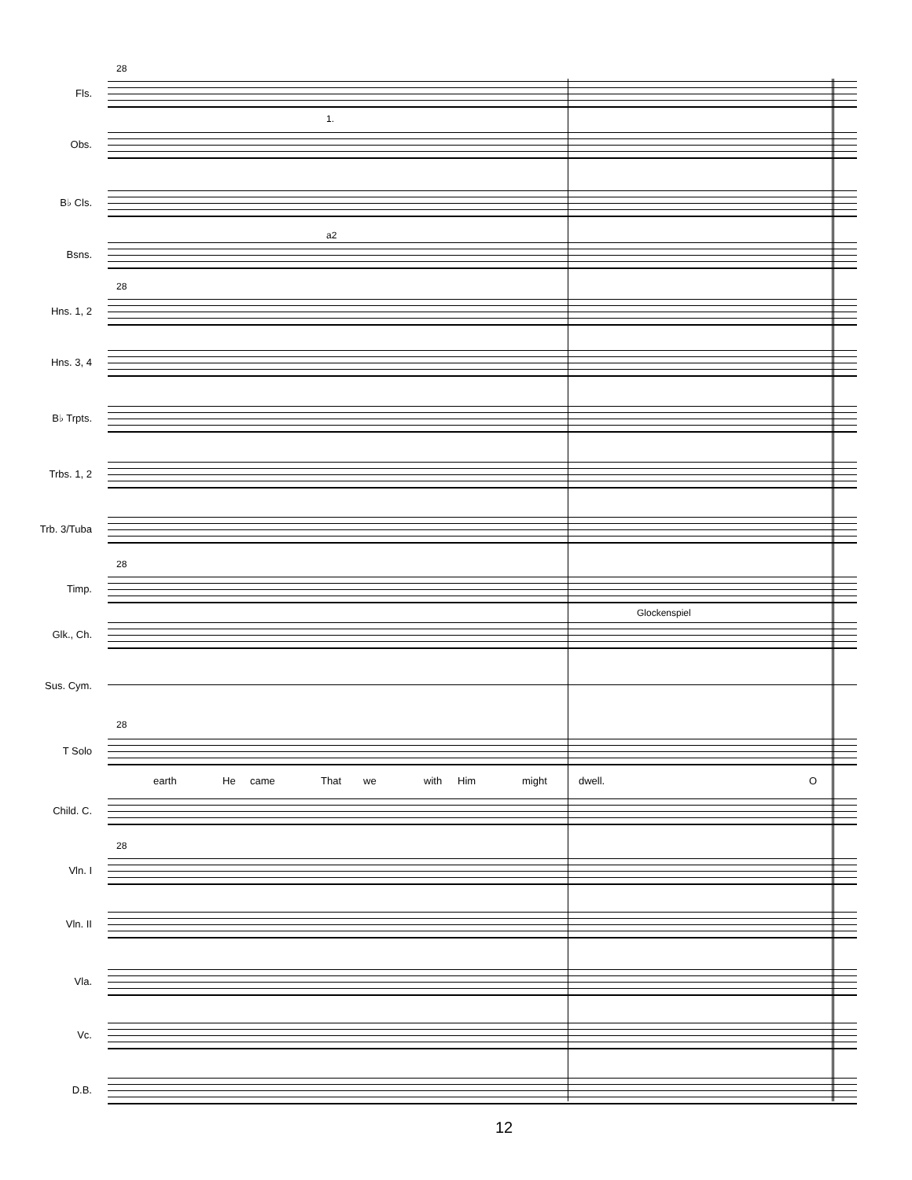28
Fls.
1.
Obs.
B♭ Cls.
a2
Bsns.
28
Hns. 1, 2
Hns. 3, 4
B♭ Trpts.
Trbs. 1, 2
Trb. 3/Tuba
28
Timp.
Glockenspiel
Glk., Ch.
Sus. Cym.
28
T Solo
earth He came That we with Him might dwell. O
Child. C.
28
Vln. I
Vln. II
Vla.
Vc.
D.B.
12